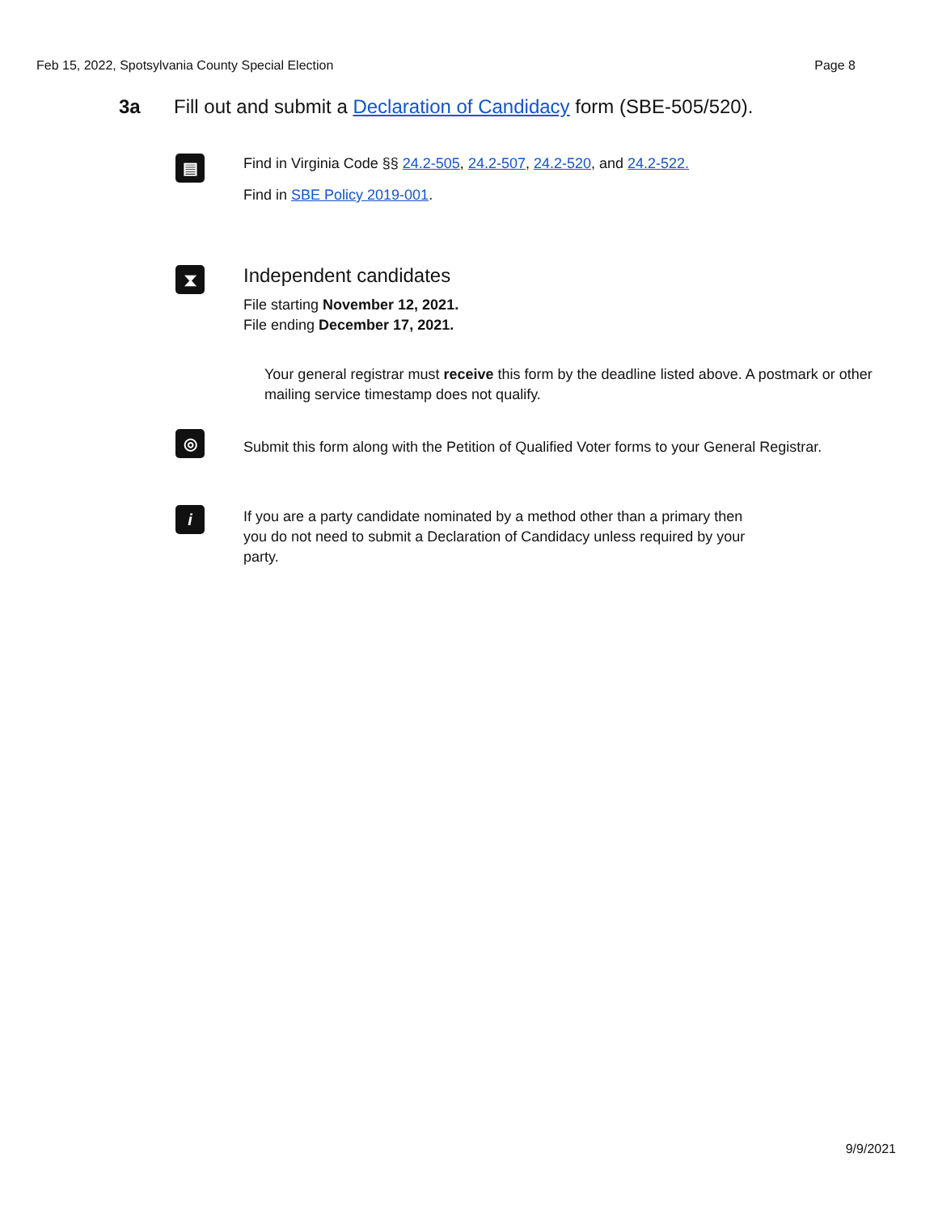Feb 15, 2022, Spotsylvania County Special Election Page 8
3a Fill out and submit a Declaration of Candidacy form (SBE-505/520).
▤
Find in Virginia Code §§ 24.2-505, 24.2-507, 24.2-520, and 24.2-522.
Find in SBE Policy 2019-001.
⧗
Independent candidates
File starting November 12, 2021.
File ending December 17, 2021.
Your general registrar must receive this form by the deadline listed above. A postmark or other mailing service timestamp does not qualify.
◎
Submit this form along with the Petition of Qualified Voter forms to your General Registrar.
i
If you are a party candidate nominated by a method other than a primary then you do not need to submit a Declaration of Candidacy unless required by your party.
9/9/2021